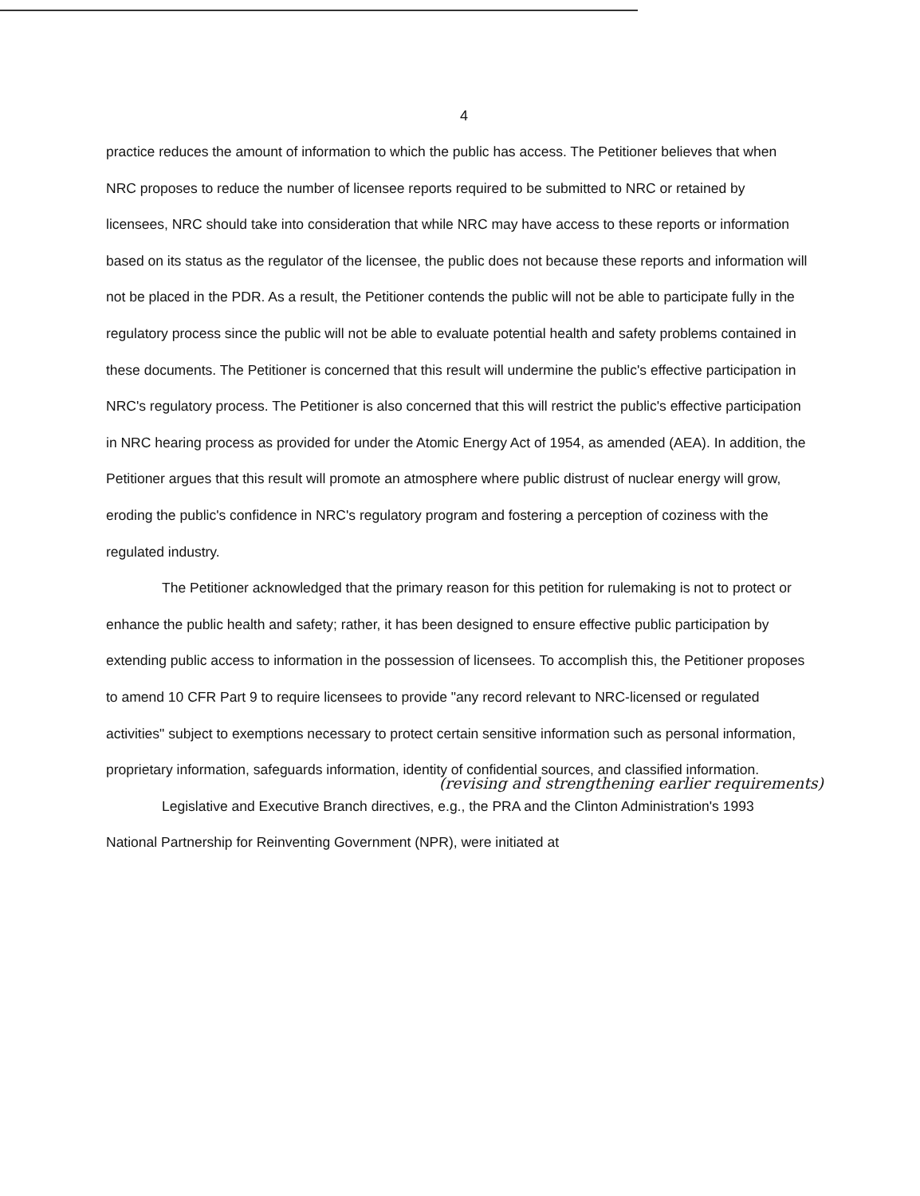4
practice reduces the amount of information to which the public has access. The Petitioner believes that when NRC proposes to reduce the number of licensee reports required to be submitted to NRC or retained by licensees, NRC should take into consideration that while NRC may have access to these reports or information based on its status as the regulator of the licensee, the public does not because these reports and information will not be placed in the PDR. As a result, the Petitioner contends the public will not be able to participate fully in the regulatory process since the public will not be able to evaluate potential health and safety problems contained in these documents. The Petitioner is concerned that this result will undermine the public's effective participation in NRC's regulatory process. The Petitioner is also concerned that this will restrict the public's effective participation in NRC hearing process as provided for under the Atomic Energy Act of 1954, as amended (AEA). In addition, the Petitioner argues that this result will promote an atmosphere where public distrust of nuclear energy will grow, eroding the public's confidence in NRC's regulatory program and fostering a perception of coziness with the regulated industry.
The Petitioner acknowledged that the primary reason for this petition for rulemaking is not to protect or enhance the public health and safety; rather, it has been designed to ensure effective public participation by extending public access to information in the possession of licensees. To accomplish this, the Petitioner proposes to amend 10 CFR Part 9 to require licensees to provide "any record relevant to NRC-licensed or regulated activities" subject to exemptions necessary to protect certain sensitive information such as personal information, proprietary information, safeguards information, identity of confidential sources, and classified information.
(revising and strengthening earlier requirements)
Legislative and Executive Branch directives, e.g., the PRA and the Clinton Administration's 1993 National Partnership for Reinventing Government (NPR), were initiated at